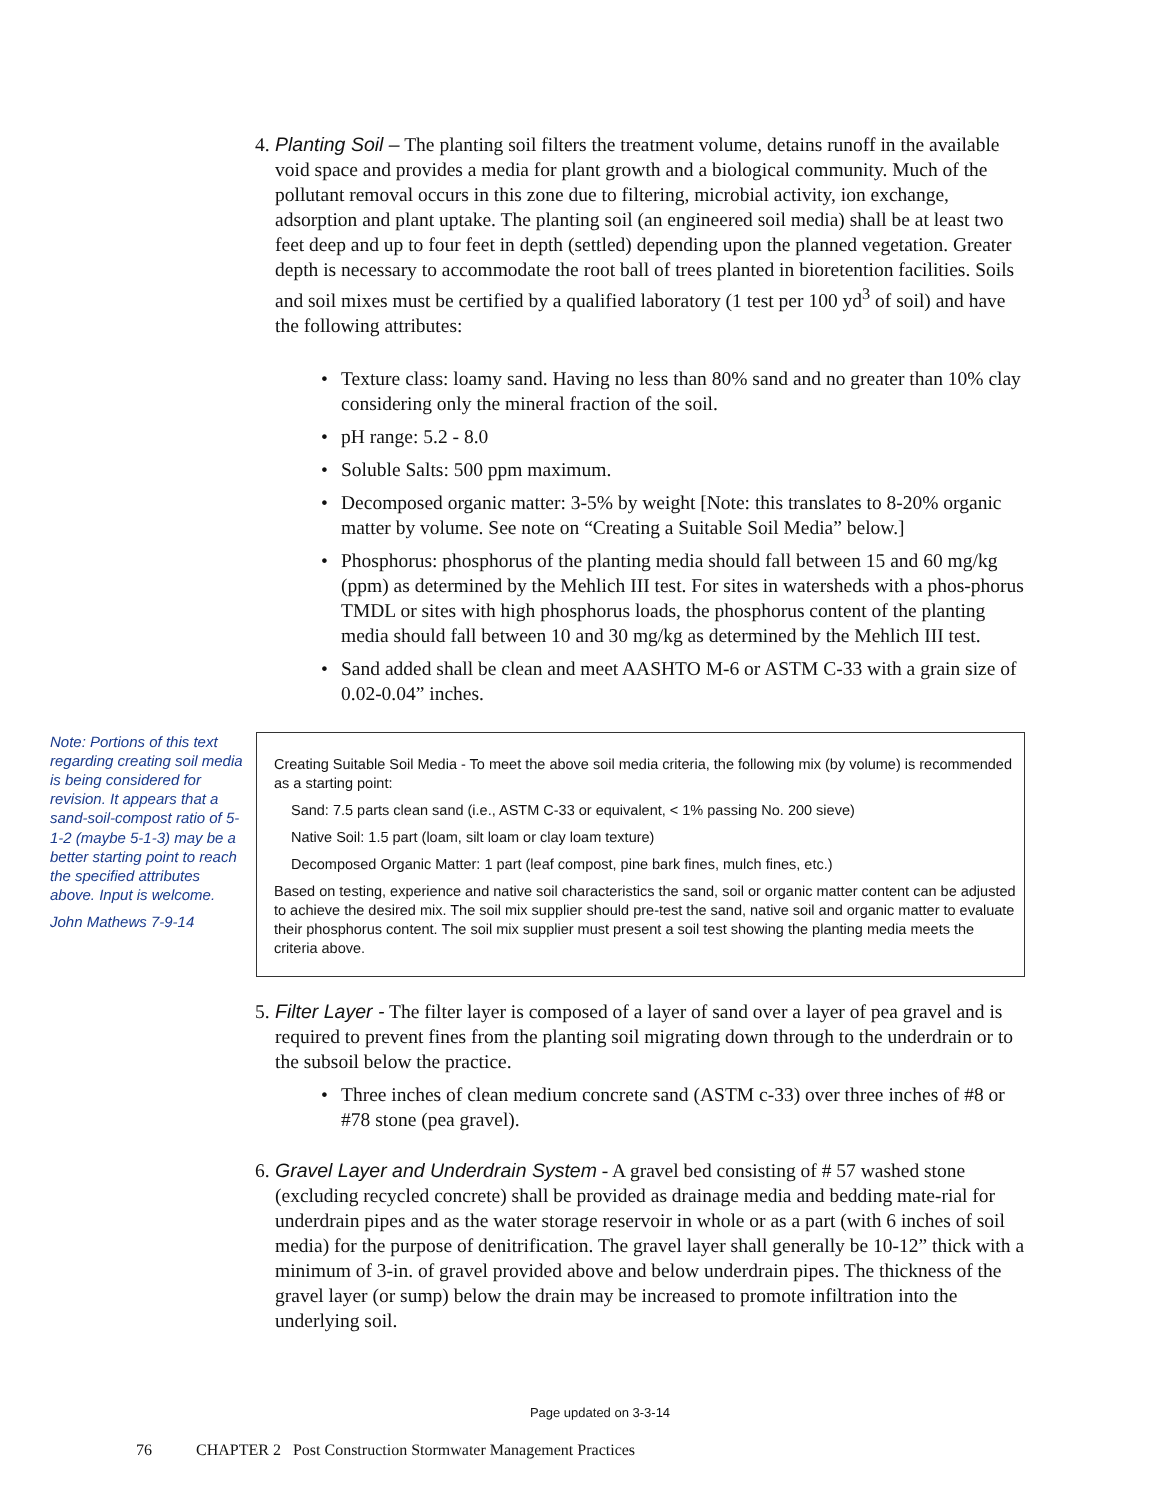4.
Planting Soil – The planting soil filters the treatment volume, detains runoff in the available void space and provides a media for plant growth and a biological community. Much of the pollutant removal occurs in this zone due to filtering, microbial activity, ion exchange, adsorption and plant uptake. The planting soil (an engineered soil media) shall be at least two feet deep and up to four feet in depth (settled) depending upon the planned vegetation. Greater depth is necessary to accommodate the root ball of trees planted in bioretention facilities. Soils and soil mixes must be certified by a qualified laboratory (1 test per 100 yd<sup>3</sup> of soil) and have the following attributes:
• Texture class: loamy sand. Having no less than 80% sand and no greater than 10% clay considering only the mineral fraction of the soil.
• pH range: 5.2 - 8.0
• Soluble Salts: 500 ppm maximum.
• Decomposed organic matter: 3-5% by weight [Note: this translates to 8-20% organic matter by volume. See note on “Creating a Suitable Soil Media” below.]
• Phosphorus: phosphorus of the planting media should fall between 15 and 60 mg/kg (ppm) as determined by the Mehlich III test. For sites in watersheds with a phos-phorus TMDL or sites with high phosphorus loads, the phosphorus content of the planting media should fall between 10 and 30 mg/kg as determined by the Mehlich III test.
• Sand added shall be clean and meet AASHTO M-6 or ASTM C-33 with a grain size of 0.02-0.04” inches.
Note: Portions of this text regarding creating soil media is being considered for revision. It appears that a sand-soil-compost ratio of 5-1-2 (maybe 5-1-3) may be a better starting point to reach the specified attributes above. Input is welcome.
John Mathews 7-9-14
Creating Suitable Soil Media - To meet the above soil media criteria, the following mix (by volume) is recommended as a starting point:
Sand: 7.5 parts clean sand (i.e., ASTM C-33 or equivalent, < 1% passing No. 200 sieve)
Native Soil: 1.5 part (loam, silt loam or clay loam texture)
Decomposed Organic Matter: 1 part (leaf compost, pine bark fines, mulch fines, etc.)
Based on testing, experience and native soil characteristics the sand, soil or organic matter content can be adjusted to achieve the desired mix. The soil mix supplier should pre-test the sand, native soil and organic matter to evaluate their phosphorus content. The soil mix supplier must present a soil test showing the planting media meets the criteria above.
5.
Filter Layer - The filter layer is composed of a layer of sand over a layer of pea gravel and is required to prevent fines from the planting soil migrating down through to the underdrain or to the subsoil below the practice.
• Three inches of clean medium concrete sand (ASTM c-33) over three inches of #8 or #78 stone (pea gravel).
6.
Gravel Layer and Underdrain System - A gravel bed consisting of # 57 washed stone (excluding recycled concrete) shall be provided as drainage media and bedding mate-rial for underdrain pipes and as the water storage reservoir in whole or as a part (with 6 inches of soil media) for the purpose of denitrification. The gravel layer shall generally be 10-12” thick with a minimum of 3-in. of gravel provided above and below underdrain pipes. The thickness of the gravel layer (or sump) below the drain may be increased to promote infiltration into the underlying soil.
Page updated on 3-3-14
76 CHAPTER 2 Post Construction Stormwater Management Practices